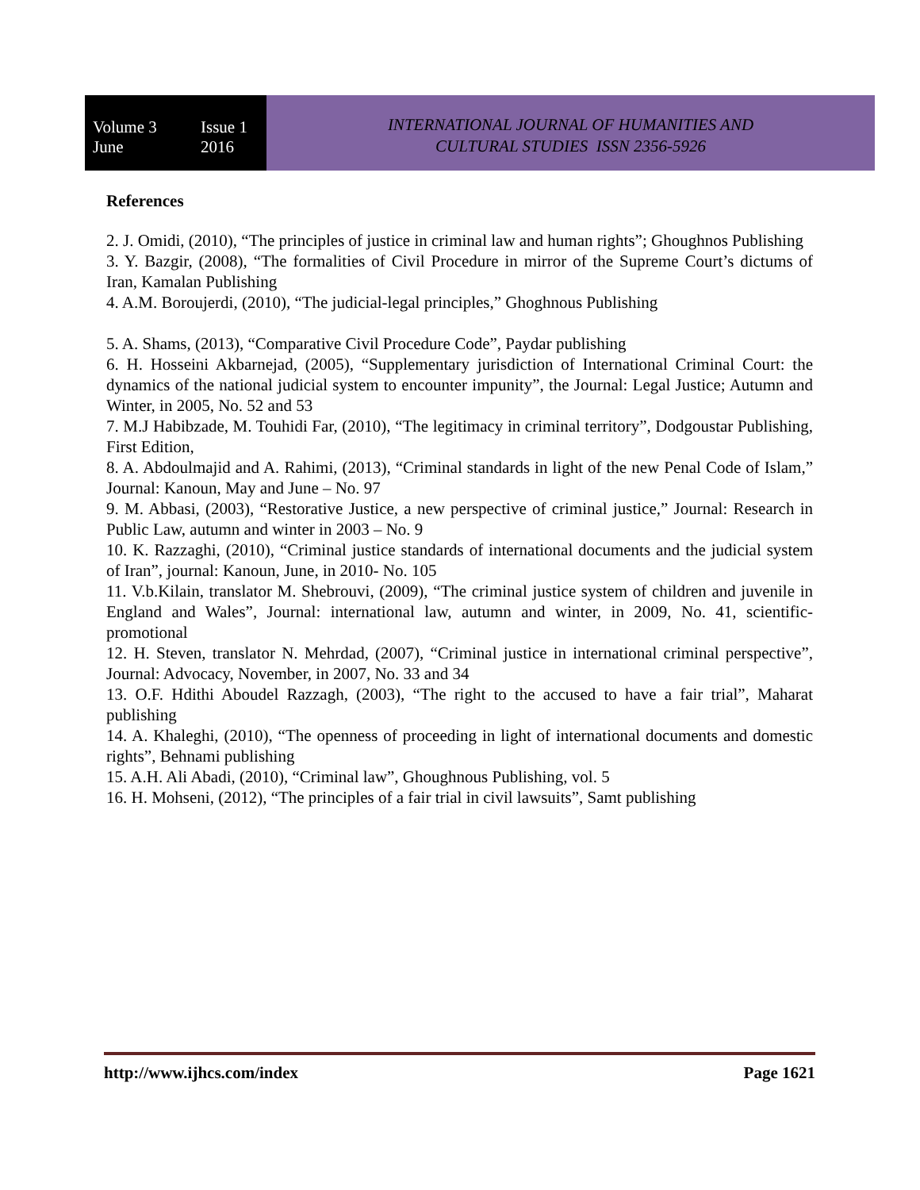Volume 3 Issue 1
June 2016
INTERNATIONAL JOURNAL OF HUMANITIES AND
CULTURAL STUDIES ISSN 2356-5926
References
2. J. Omidi, (2010), “The principles of justice in criminal law and human rights”; Ghoughnos Publishing
3. Y. Bazgir, (2008), “The formalities of Civil Procedure in mirror of the Supreme Court’s dictums of Iran, Kamalan Publishing
4. A.M. Boroujerdi, (2010), “The judicial-legal principles,” Ghoghnous Publishing
5. A. Shams, (2013), “Comparative Civil Procedure Code”, Paydar publishing
6. H. Hosseini Akbarnejad, (2005), “Supplementary jurisdiction of International Criminal Court: the dynamics of the national judicial system to encounter impunity”, the Journal: Legal Justice; Autumn and Winter, in 2005, No. 52 and 53
7. M.J Habibzade, M. Touhidi Far, (2010), “The legitimacy in criminal territory”, Dodgoustar Publishing, First Edition,
8. A. Abdoulmajid and A. Rahimi, (2013), “Criminal standards in light of the new Penal Code of Islam,” Journal: Kanoun, May and June – No. 97
9. M. Abbasi, (2003), “Restorative Justice, a new perspective of criminal justice,” Journal: Research in Public Law, autumn and winter in 2003 – No. 9
10. K. Razzaghi, (2010), “Criminal justice standards of international documents and the judicial system of Iran”, journal: Kanoun, June, in 2010- No. 105
11. V.b.Kilain, translator M. Shebrouvi, (2009), “The criminal justice system of children and juvenile in England and Wales”, Journal: international law, autumn and winter, in 2009, No. 41, scientific-promotional
12. H. Steven, translator N. Mehrdad, (2007), “Criminal justice in international criminal perspective”, Journal: Advocacy, November, in 2007, No. 33 and 34
13. O.F. Hdithi Aboudel Razzagh, (2003), “The right to the accused to have a fair trial”, Maharat publishing
14. A. Khaleghi, (2010), “The openness of proceeding in light of international documents and domestic rights”, Behnami publishing
15. A.H. Ali Abadi, (2010), “Criminal law”, Ghoughnous Publishing, vol. 5
16. H. Mohseni, (2012), “The principles of a fair trial in civil lawsuits”, Samt publishing
http://www.ijhcs.com/index Page 1621